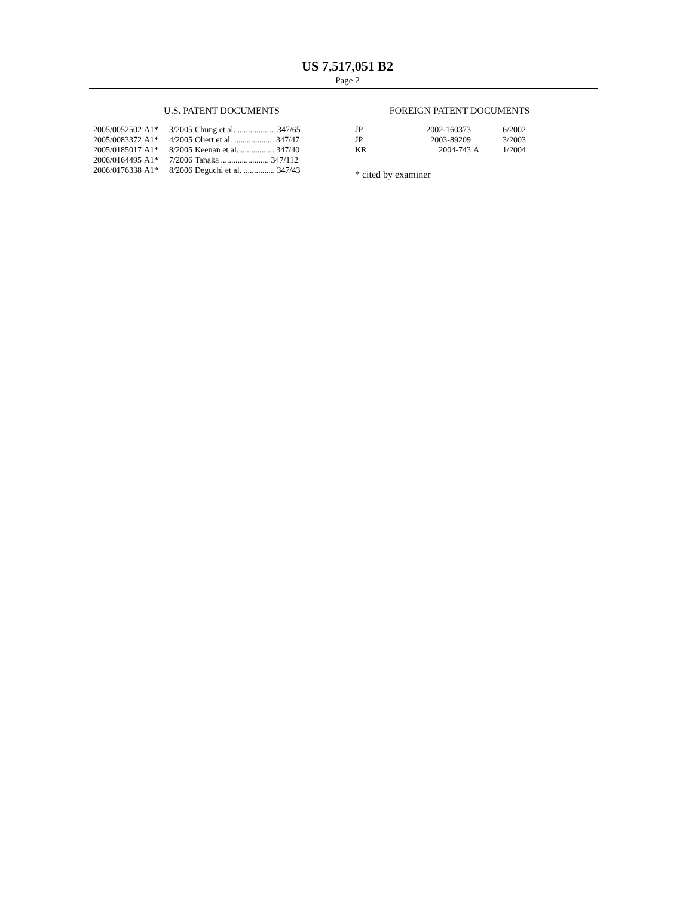US 7,517,051 B2
Page 2
U.S. PATENT DOCUMENTS
| 2005/0052502 | A1* | 3/2005 | Chung et al. .................. 347/65 |
| 2005/0083372 | A1* | 4/2005 | Obert et al. ................... 347/47 |
| 2005/0185017 | A1* | 8/2005 | Keenan et al. ................ 347/40 |
| 2006/0164495 | A1* | 7/2006 | Tanaka ....................... 347/112 |
| 2006/0176338 | A1* | 8/2006 | Deguchi et al. ............... 347/43 |
FOREIGN PATENT DOCUMENTS
| JP | 2002-160373 | | 6/2002 |
| JP | 2003-89209 | | 3/2003 |
| KR | 2004-743 | A | 1/2004 |
* cited by examiner